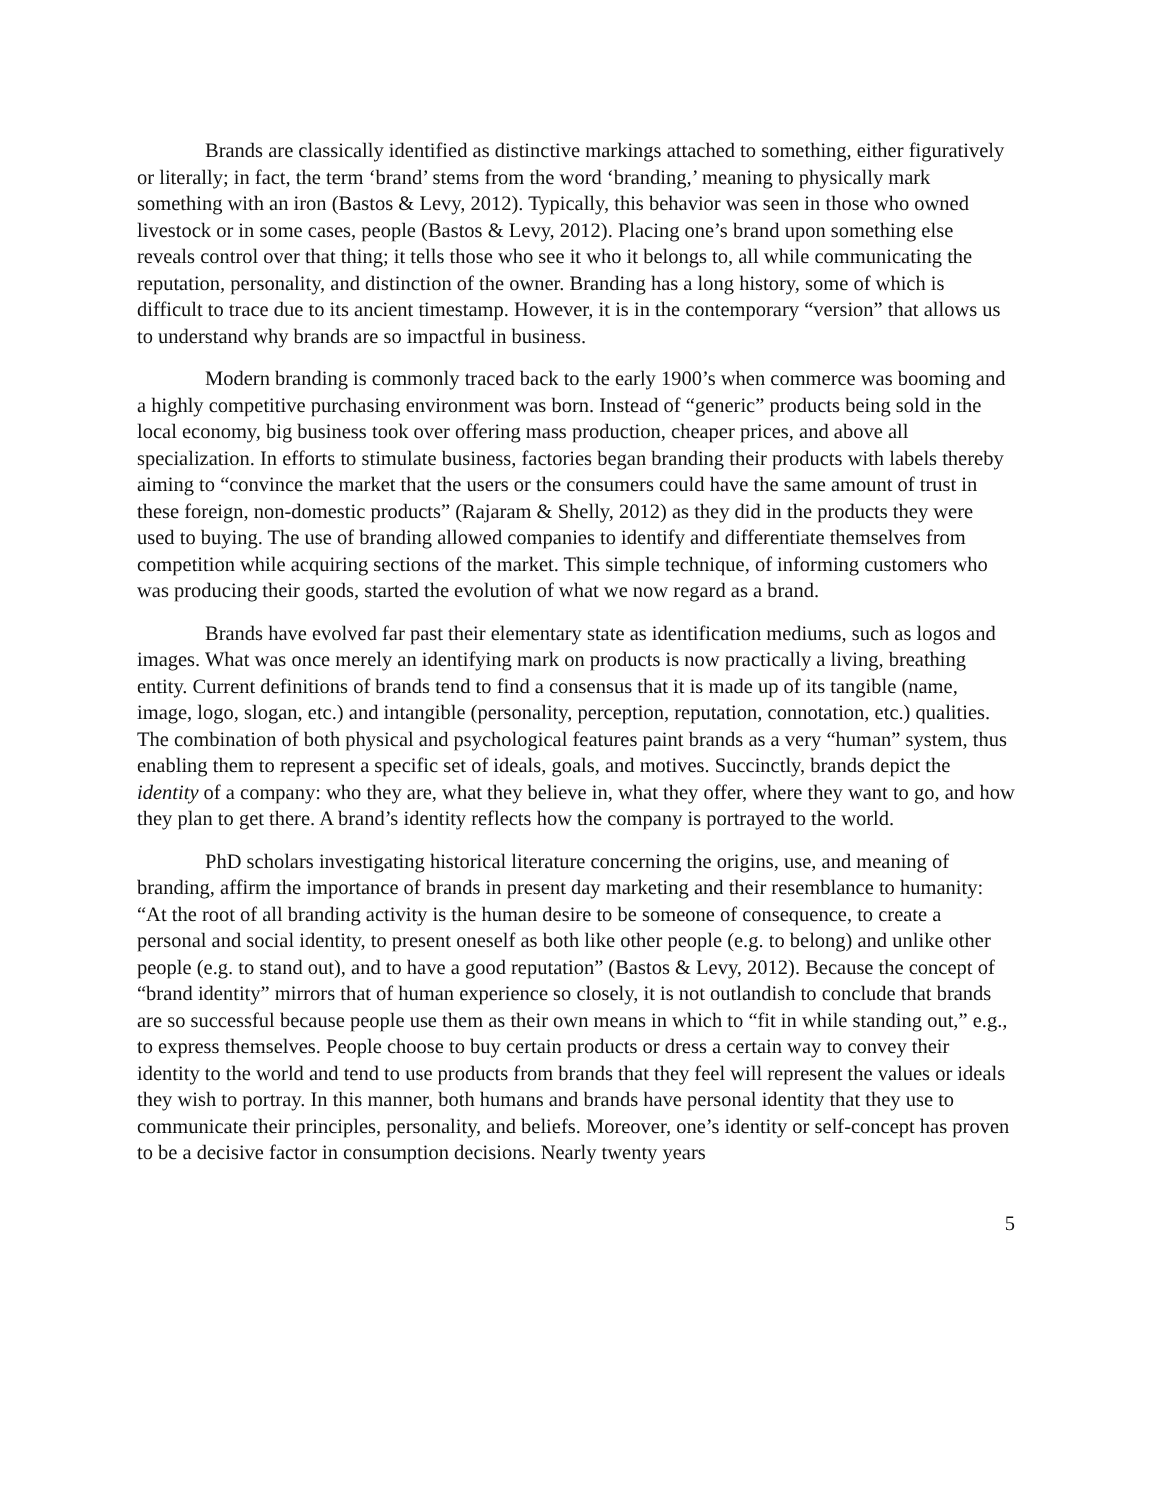Brands are classically identified as distinctive markings attached to something, either figuratively or literally; in fact, the term ‘brand’ stems from the word ‘branding,’ meaning to physically mark something with an iron (Bastos & Levy, 2012). Typically, this behavior was seen in those who owned livestock or in some cases, people (Bastos & Levy, 2012). Placing one’s brand upon something else reveals control over that thing; it tells those who see it who it belongs to, all while communicating the reputation, personality, and distinction of the owner. Branding has a long history, some of which is difficult to trace due to its ancient timestamp. However, it is in the contemporary “version” that allows us to understand why brands are so impactful in business.
Modern branding is commonly traced back to the early 1900’s when commerce was booming and a highly competitive purchasing environment was born. Instead of “generic” products being sold in the local economy, big business took over offering mass production, cheaper prices, and above all specialization. In efforts to stimulate business, factories began branding their products with labels thereby aiming to “convince the market that the users or the consumers could have the same amount of trust in these foreign, non-domestic products” (Rajaram & Shelly, 2012) as they did in the products they were used to buying. The use of branding allowed companies to identify and differentiate themselves from competition while acquiring sections of the market. This simple technique, of informing customers who was producing their goods, started the evolution of what we now regard as a brand.
Brands have evolved far past their elementary state as identification mediums, such as logos and images. What was once merely an identifying mark on products is now practically a living, breathing entity. Current definitions of brands tend to find a consensus that it is made up of its tangible (name, image, logo, slogan, etc.) and intangible (personality, perception, reputation, connotation, etc.) qualities. The combination of both physical and psychological features paint brands as a very “human” system, thus enabling them to represent a specific set of ideals, goals, and motives. Succinctly, brands depict the identity of a company: who they are, what they believe in, what they offer, where they want to go, and how they plan to get there. A brand’s identity reflects how the company is portrayed to the world.
PhD scholars investigating historical literature concerning the origins, use, and meaning of branding, affirm the importance of brands in present day marketing and their resemblance to humanity: “At the root of all branding activity is the human desire to be someone of consequence, to create a personal and social identity, to present oneself as both like other people (e.g. to belong) and unlike other people (e.g. to stand out), and to have a good reputation” (Bastos & Levy, 2012). Because the concept of “brand identity” mirrors that of human experience so closely, it is not outlandish to conclude that brands are so successful because people use them as their own means in which to “fit in while standing out,” e.g., to express themselves. People choose to buy certain products or dress a certain way to convey their identity to the world and tend to use products from brands that they feel will represent the values or ideals they wish to portray. In this manner, both humans and brands have personal identity that they use to communicate their principles, personality, and beliefs. Moreover, one’s identity or self-concept has proven to be a decisive factor in consumption decisions. Nearly twenty years
5